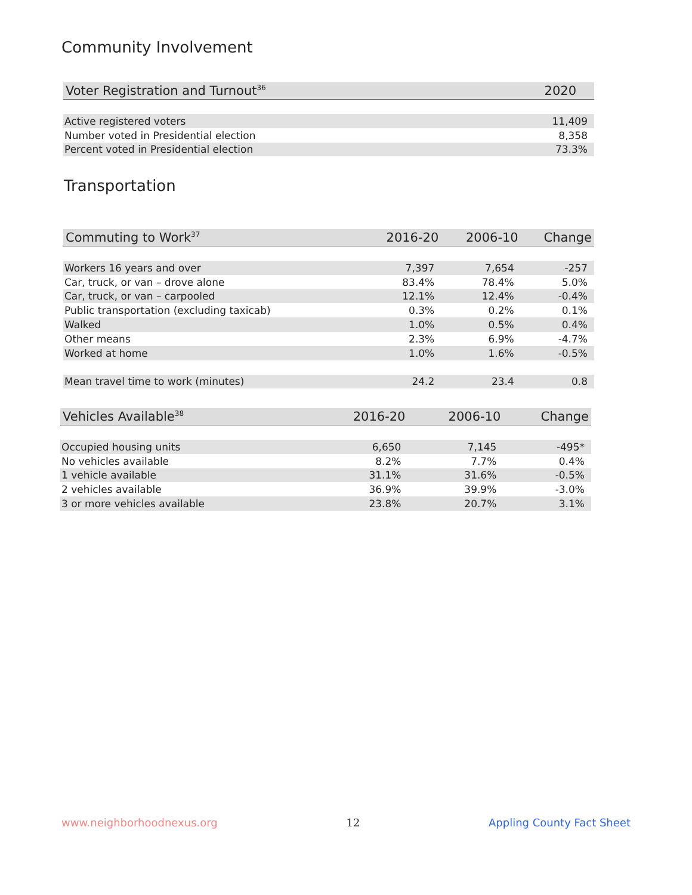Community Involvement
| Voter Registration and Turnout<sup>36</sup> | 2020 |
| --- | --- |
| Active registered voters | 11,409 |
| Number voted in Presidential election | 8,358 |
| Percent voted in Presidential election | 73.3% |
Transportation
| Commuting to Work<sup>37</sup> | 2016-20 | 2006-10 | Change |
| --- | --- | --- | --- |
| Workers 16 years and over | 7,397 | 7,654 | -257 |
| Car, truck, or van – drove alone | 83.4% | 78.4% | 5.0% |
| Car, truck, or van – carpooled | 12.1% | 12.4% | -0.4% |
| Public transportation (excluding taxicab) | 0.3% | 0.2% | 0.1% |
| Walked | 1.0% | 0.5% | 0.4% |
| Other means | 2.3% | 6.9% | -4.7% |
| Worked at home | 1.0% | 1.6% | -0.5% |
| Mean travel time to work (minutes) | 24.2 | 23.4 | 0.8 |
| Vehicles Available<sup>38</sup> | 2016-20 | 2006-10 | Change |
| --- | --- | --- | --- |
| Occupied housing units | 6,650 | 7,145 | -495* |
| No vehicles available | 8.2% | 7.7% | 0.4% |
| 1 vehicle available | 31.1% | 31.6% | -0.5% |
| 2 vehicles available | 36.9% | 39.9% | -3.0% |
| 3 or more vehicles available | 23.8% | 20.7% | 3.1% |
www.neighborhoodnexus.org 12 Appling County Fact Sheet